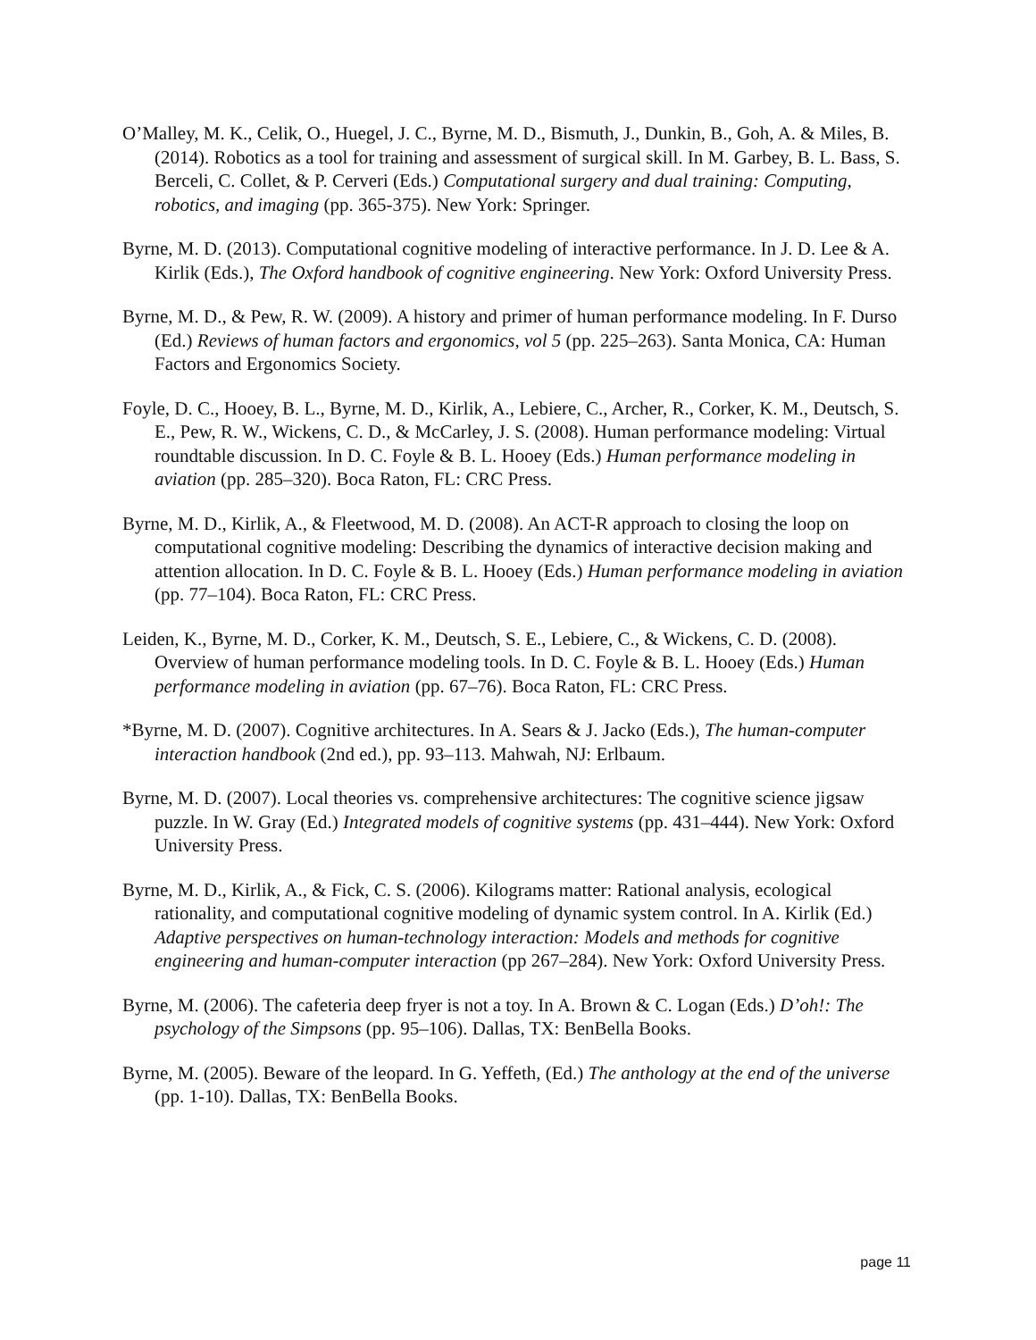O’Malley, M. K., Celik, O., Huegel, J. C., Byrne, M. D., Bismuth, J., Dunkin, B., Goh, A. & Miles, B. (2014). Robotics as a tool for training and assessment of surgical skill. In M. Garbey, B. L. Bass, S. Berceli, C. Collet, & P. Cerveri (Eds.) Computational surgery and dual training: Computing, robotics, and imaging (pp. 365-375). New York: Springer.
Byrne, M. D. (2013). Computational cognitive modeling of interactive performance. In J. D. Lee & A. Kirlik (Eds.), The Oxford handbook of cognitive engineering. New York: Oxford University Press.
Byrne, M. D., & Pew, R. W. (2009). A history and primer of human performance modeling. In F. Durso (Ed.) Reviews of human factors and ergonomics, vol 5 (pp. 225–263). Santa Monica, CA: Human Factors and Ergonomics Society.
Foyle, D. C., Hooey, B. L., Byrne, M. D., Kirlik, A., Lebiere, C., Archer, R., Corker, K. M., Deutsch, S. E., Pew, R. W., Wickens, C. D., & McCarley, J. S. (2008). Human performance modeling: Virtual roundtable discussion. In D. C. Foyle & B. L. Hooey (Eds.) Human performance modeling in aviation (pp. 285–320). Boca Raton, FL: CRC Press.
Byrne, M. D., Kirlik, A., & Fleetwood, M. D. (2008). An ACT-R approach to closing the loop on computational cognitive modeling: Describing the dynamics of interactive decision making and attention allocation. In D. C. Foyle & B. L. Hooey (Eds.) Human performance modeling in aviation (pp. 77–104). Boca Raton, FL: CRC Press.
Leiden, K., Byrne, M. D., Corker, K. M., Deutsch, S. E., Lebiere, C., & Wickens, C. D. (2008). Overview of human performance modeling tools. In D. C. Foyle & B. L. Hooey (Eds.) Human performance modeling in aviation (pp. 67–76). Boca Raton, FL: CRC Press.
*Byrne, M. D. (2007). Cognitive architectures. In A. Sears & J. Jacko (Eds.), The human-computer interaction handbook (2nd ed.), pp. 93–113. Mahwah, NJ: Erlbaum.
Byrne, M. D. (2007). Local theories vs. comprehensive architectures: The cognitive science jigsaw puzzle. In W. Gray (Ed.) Integrated models of cognitive systems (pp. 431–444). New York: Oxford University Press.
Byrne, M. D., Kirlik, A., & Fick, C. S. (2006). Kilograms matter: Rational analysis, ecological rationality, and computational cognitive modeling of dynamic system control. In A. Kirlik (Ed.) Adaptive perspectives on human-technology interaction: Models and methods for cognitive engineering and human-computer interaction (pp 267–284). New York: Oxford University Press.
Byrne, M. (2006). The cafeteria deep fryer is not a toy. In A. Brown & C. Logan (Eds.) D’oh!: The psychology of the Simpsons (pp. 95–106). Dallas, TX: BenBella Books.
Byrne, M. (2005). Beware of the leopard. In G. Yeffeth, (Ed.) The anthology at the end of the universe (pp. 1-10). Dallas, TX: BenBella Books.
page 11